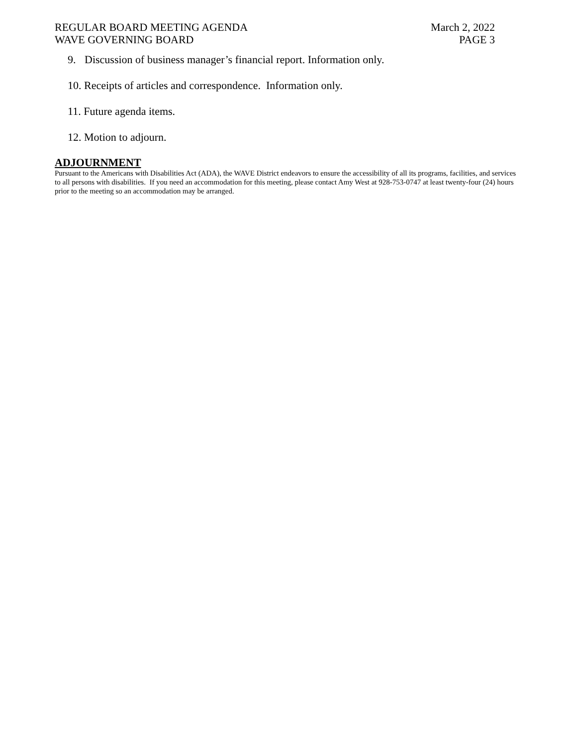REGULAR BOARD MEETING AGENDA
WAVE GOVERNING BOARD
March 2, 2022
PAGE 3
9. Discussion of business manager’s financial report. Information only.
10. Receipts of articles and correspondence. Information only.
11. Future agenda items.
12. Motion to adjourn.
ADJOURNMENT
Pursuant to the Americans with Disabilities Act (ADA), the WAVE District endeavors to ensure the accessibility of all its programs, facilities, and services to all persons with disabilities. If you need an accommodation for this meeting, please contact Amy West at 928-753-0747 at least twenty-four (24) hours prior to the meeting so an accommodation may be arranged.